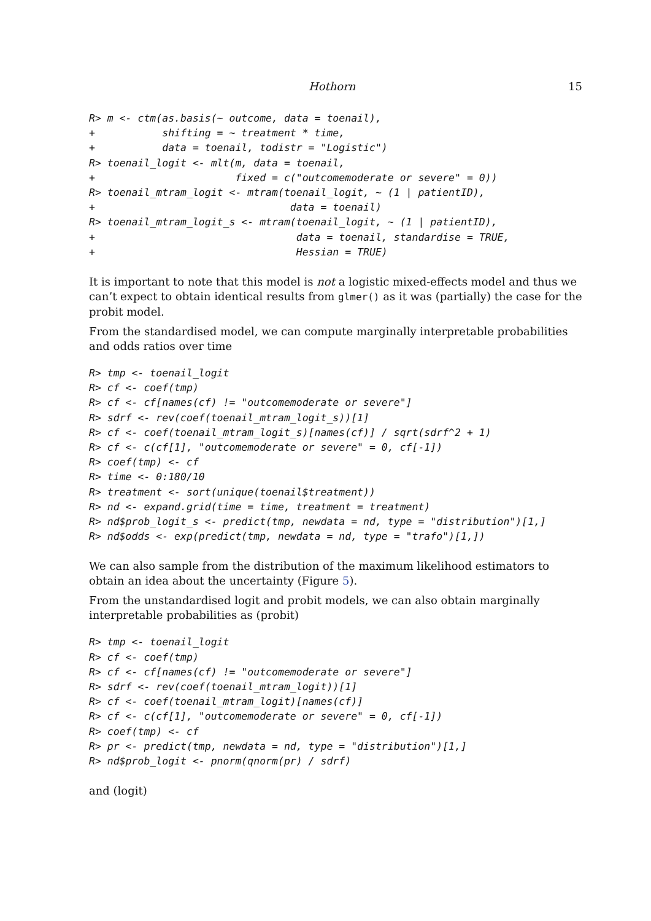Hothorn 15
R> m <- ctm(as.basis(~ outcome, data = toenail),
+           shifting = ~ treatment * time,
+           data = toenail, todistr = "Logistic")
R> toenail_logit <- mlt(m, data = toenail,
+                       fixed = c("outcomemoderate or severe" = 0))
R> toenail_mtram_logit <- mtram(toenail_logit, ~ (1 | patientID),
+                                data = toenail)
R> toenail_mtram_logit_s <- mtram(toenail_logit, ~ (1 | patientID),
+                                 data = toenail, standardise = TRUE,
+                                 Hessian = TRUE)
It is important to note that this model is not a logistic mixed-effects model and thus we can’t expect to obtain identical results from glmer() as it was (partially) the case for the probit model.
From the standardised model, we can compute marginally interpretable probabilities and odds ratios over time
R> tmp <- toenail_logit
R> cf <- coef(tmp)
R> cf <- cf[names(cf) != "outcomemoderate or severe"]
R> sdrf <- rev(coef(toenail_mtram_logit_s))[1]
R> cf <- coef(toenail_mtram_logit_s)[names(cf)] / sqrt(sdrf^2 + 1)
R> cf <- c(cf[1], "outcomemoderate or severe" = 0, cf[-1])
R> coef(tmp) <- cf
R> time <- 0:180/10
R> treatment <- sort(unique(toenail$treatment))
R> nd <- expand.grid(time = time, treatment = treatment)
R> nd$prob_logit_s <- predict(tmp, newdata = nd, type = "distribution")[1,]
R> nd$odds <- exp(predict(tmp, newdata = nd, type = "trafo")[1,])
We can also sample from the distribution of the maximum likelihood estimators to obtain an idea about the uncertainty (Figure 5).
From the unstandardised logit and probit models, we can also obtain marginally interpretable probabilities as (probit)
R> tmp <- toenail_logit
R> cf <- coef(tmp)
R> cf <- cf[names(cf) != "outcomemoderate or severe"]
R> sdrf <- rev(coef(toenail_mtram_logit))[1]
R> cf <- coef(toenail_mtram_logit)[names(cf)]
R> cf <- c(cf[1], "outcomemoderate or severe" = 0, cf[-1])
R> coef(tmp) <- cf
R> pr <- predict(tmp, newdata = nd, type = "distribution")[1,]
R> nd$prob_logit <- pnorm(qnorm(pr) / sdrf)
and (logit)